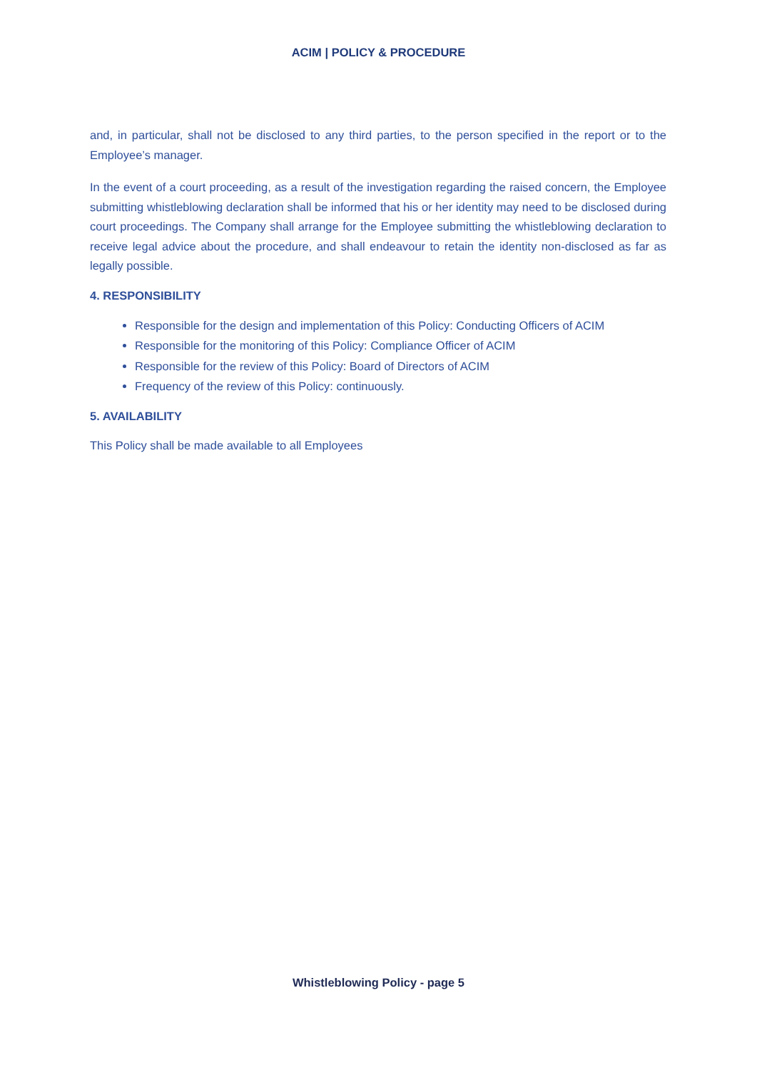ACIM | POLICY & PROCEDURE
and, in particular, shall not be disclosed to any third parties, to the person specified in the report or to the Employee’s manager.
In the event of a court proceeding, as a result of the investigation regarding the raised concern, the Employee submitting whistleblowing declaration shall be informed that his or her identity may need to be disclosed during court proceedings. The Company shall arrange for the Employee submitting the whistleblowing declaration to receive legal advice about the procedure, and shall endeavour to retain the identity non-disclosed as far as legally possible.
4. RESPONSIBILITY
Responsible for the design and implementation of this Policy: Conducting Officers of ACIM
Responsible for the monitoring of this Policy: Compliance Officer of ACIM
Responsible for the review of this Policy: Board of Directors of ACIM
Frequency of the review of this Policy: continuously.
5. AVAILABILITY
This Policy shall be made available to all Employees
Whistleblowing Policy - page 5